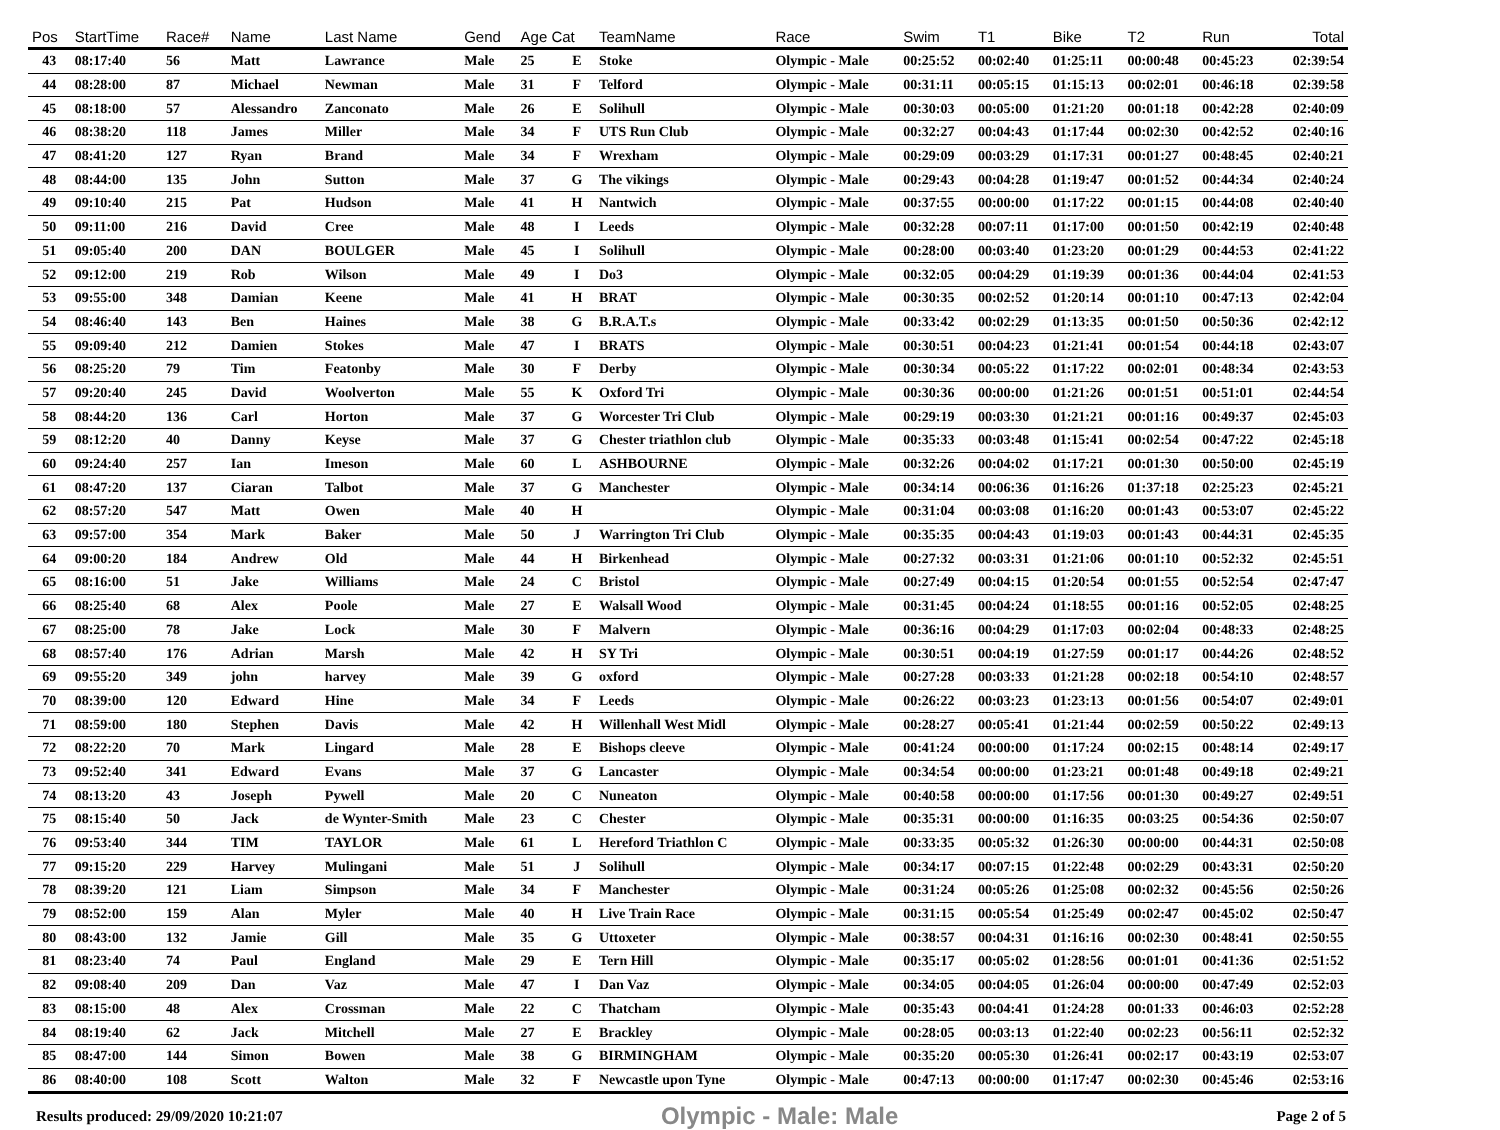| Pos | StartTime | Race# | Name | Last Name | Gend | Age Cat | | TeamName | Race | Swim | T1 | Bike | T2 | Run | Total |
| --- | --- | --- | --- | --- | --- | --- | --- | --- | --- | --- | --- | --- | --- | --- | --- |
| 43 | 08:17:40 | 56 | Matt | Lawrance | Male | 25 | E | Stoke | Olympic - Male | 00:25:52 | 00:02:40 | 01:25:11 | 00:00:48 | 00:45:23 | 02:39:54 |
| 44 | 08:28:00 | 87 | Michael | Newman | Male | 31 | F | Telford | Olympic - Male | 00:31:11 | 00:05:15 | 01:15:13 | 00:02:01 | 00:46:18 | 02:39:58 |
| 45 | 08:18:00 | 57 | Alessandro | Zanconato | Male | 26 | E | Solihull | Olympic - Male | 00:30:03 | 00:05:00 | 01:21:20 | 00:01:18 | 00:42:28 | 02:40:09 |
| 46 | 08:38:20 | 118 | James | Miller | Male | 34 | F | UTS Run Club | Olympic - Male | 00:32:27 | 00:04:43 | 01:17:44 | 00:02:30 | 00:42:52 | 02:40:16 |
| 47 | 08:41:20 | 127 | Ryan | Brand | Male | 34 | F | Wrexham | Olympic - Male | 00:29:09 | 00:03:29 | 01:17:31 | 00:01:27 | 00:48:45 | 02:40:21 |
| 48 | 08:44:00 | 135 | John | Sutton | Male | 37 | G | The vikings | Olympic - Male | 00:29:43 | 00:04:28 | 01:19:47 | 00:01:52 | 00:44:34 | 02:40:24 |
| 49 | 09:10:40 | 215 | Pat | Hudson | Male | 41 | H | Nantwich | Olympic - Male | 00:37:55 | 00:00:00 | 01:17:22 | 00:01:15 | 00:44:08 | 02:40:40 |
| 50 | 09:11:00 | 216 | David | Cree | Male | 48 | I | Leeds | Olympic - Male | 00:32:28 | 00:07:11 | 01:17:00 | 00:01:50 | 00:42:19 | 02:40:48 |
| 51 | 09:05:40 | 200 | DAN | BOULGER | Male | 45 | I | Solihull | Olympic - Male | 00:28:00 | 00:03:40 | 01:23:20 | 00:01:29 | 00:44:53 | 02:41:22 |
| 52 | 09:12:00 | 219 | Rob | Wilson | Male | 49 | I | Do3 | Olympic - Male | 00:32:05 | 00:04:29 | 01:19:39 | 00:01:36 | 00:44:04 | 02:41:53 |
| 53 | 09:55:00 | 348 | Damian | Keene | Male | 41 | H | BRAT | Olympic - Male | 00:30:35 | 00:02:52 | 01:20:14 | 00:01:10 | 00:47:13 | 02:42:04 |
| 54 | 08:46:40 | 143 | Ben | Haines | Male | 38 | G | B.R.A.T.s | Olympic - Male | 00:33:42 | 00:02:29 | 01:13:35 | 00:01:50 | 00:50:36 | 02:42:12 |
| 55 | 09:09:40 | 212 | Damien | Stokes | Male | 47 | I | BRATS | Olympic - Male | 00:30:51 | 00:04:23 | 01:21:41 | 00:01:54 | 00:44:18 | 02:43:07 |
| 56 | 08:25:20 | 79 | Tim | Featonby | Male | 30 | F | Derby | Olympic - Male | 00:30:34 | 00:05:22 | 01:17:22 | 00:02:01 | 00:48:34 | 02:43:53 |
| 57 | 09:20:40 | 245 | David | Woolverton | Male | 55 | K | Oxford Tri | Olympic - Male | 00:30:36 | 00:00:00 | 01:21:26 | 00:01:51 | 00:51:01 | 02:44:54 |
| 58 | 08:44:20 | 136 | Carl | Horton | Male | 37 | G | Worcester Tri Club | Olympic - Male | 00:29:19 | 00:03:30 | 01:21:21 | 00:01:16 | 00:49:37 | 02:45:03 |
| 59 | 08:12:20 | 40 | Danny | Keyse | Male | 37 | G | Chester triathlon club | Olympic - Male | 00:35:33 | 00:03:48 | 01:15:41 | 00:02:54 | 00:47:22 | 02:45:18 |
| 60 | 09:24:40 | 257 | Ian | Imeson | Male | 60 | L | ASHBOURNE | Olympic - Male | 00:32:26 | 00:04:02 | 01:17:21 | 00:01:30 | 00:50:00 | 02:45:19 |
| 61 | 08:47:20 | 137 | Ciaran | Talbot | Male | 37 | G | Manchester | Olympic - Male | 00:34:14 | 00:06:36 | 01:16:26 | 01:37:18 | 02:25:23 | 02:45:21 |
| 62 | 08:57:20 | 547 | Matt | Owen | Male | 40 | H | | Olympic - Male | 00:31:04 | 00:03:08 | 01:16:20 | 00:01:43 | 00:53:07 | 02:45:22 |
| 63 | 09:57:00 | 354 | Mark | Baker | Male | 50 | J | Warrington Tri Club | Olympic - Male | 00:35:35 | 00:04:43 | 01:19:03 | 00:01:43 | 00:44:31 | 02:45:35 |
| 64 | 09:00:20 | 184 | Andrew | Old | Male | 44 | H | Birkenhead | Olympic - Male | 00:27:32 | 00:03:31 | 01:21:06 | 00:01:10 | 00:52:32 | 02:45:51 |
| 65 | 08:16:00 | 51 | Jake | Williams | Male | 24 | C | Bristol | Olympic - Male | 00:27:49 | 00:04:15 | 01:20:54 | 00:01:55 | 00:52:54 | 02:47:47 |
| 66 | 08:25:40 | 68 | Alex | Poole | Male | 27 | E | Walsall Wood | Olympic - Male | 00:31:45 | 00:04:24 | 01:18:55 | 00:01:16 | 00:52:05 | 02:48:25 |
| 67 | 08:25:00 | 78 | Jake | Lock | Male | 30 | F | Malvern | Olympic - Male | 00:36:16 | 00:04:29 | 01:17:03 | 00:02:04 | 00:48:33 | 02:48:25 |
| 68 | 08:57:40 | 176 | Adrian | Marsh | Male | 42 | H | SY Tri | Olympic - Male | 00:30:51 | 00:04:19 | 01:27:59 | 00:01:17 | 00:44:26 | 02:48:52 |
| 69 | 09:55:20 | 349 | john | harvey | Male | 39 | G | oxford | Olympic - Male | 00:27:28 | 00:03:33 | 01:21:28 | 00:02:18 | 00:54:10 | 02:48:57 |
| 70 | 08:39:00 | 120 | Edward | Hine | Male | 34 | F | Leeds | Olympic - Male | 00:26:22 | 00:03:23 | 01:23:13 | 00:01:56 | 00:54:07 | 02:49:01 |
| 71 | 08:59:00 | 180 | Stephen | Davis | Male | 42 | H | Willenhall West Midl | Olympic - Male | 00:28:27 | 00:05:41 | 01:21:44 | 00:02:59 | 00:50:22 | 02:49:13 |
| 72 | 08:22:20 | 70 | Mark | Lingard | Male | 28 | E | Bishops cleeve | Olympic - Male | 00:41:24 | 00:00:00 | 01:17:24 | 00:02:15 | 00:48:14 | 02:49:17 |
| 73 | 09:52:40 | 341 | Edward | Evans | Male | 37 | G | Lancaster | Olympic - Male | 00:34:54 | 00:00:00 | 01:23:21 | 00:01:48 | 00:49:18 | 02:49:21 |
| 74 | 08:13:20 | 43 | Joseph | Pywell | Male | 20 | C | Nuneaton | Olympic - Male | 00:40:58 | 00:00:00 | 01:17:56 | 00:01:30 | 00:49:27 | 02:49:51 |
| 75 | 08:15:40 | 50 | Jack | de Wynter-Smith | Male | 23 | C | Chester | Olympic - Male | 00:35:31 | 00:00:00 | 01:16:35 | 00:03:25 | 00:54:36 | 02:50:07 |
| 76 | 09:53:40 | 344 | TIM | TAYLOR | Male | 61 | L | Hereford Triathlon C | Olympic - Male | 00:33:35 | 00:05:32 | 01:26:30 | 00:00:00 | 00:44:31 | 02:50:08 |
| 77 | 09:15:20 | 229 | Harvey | Mulingani | Male | 51 | J | Solihull | Olympic - Male | 00:34:17 | 00:07:15 | 01:22:48 | 00:02:29 | 00:43:31 | 02:50:20 |
| 78 | 08:39:20 | 121 | Liam | Simpson | Male | 34 | F | Manchester | Olympic - Male | 00:31:24 | 00:05:26 | 01:25:08 | 00:02:32 | 00:45:56 | 02:50:26 |
| 79 | 08:52:00 | 159 | Alan | Myler | Male | 40 | H | Live Train Race | Olympic - Male | 00:31:15 | 00:05:54 | 01:25:49 | 00:02:47 | 00:45:02 | 02:50:47 |
| 80 | 08:43:00 | 132 | Jamie | Gill | Male | 35 | G | Uttoxeter | Olympic - Male | 00:38:57 | 00:04:31 | 01:16:16 | 00:02:30 | 00:48:41 | 02:50:55 |
| 81 | 08:23:40 | 74 | Paul | England | Male | 29 | E | Tern Hill | Olympic - Male | 00:35:17 | 00:05:02 | 01:28:56 | 00:01:01 | 00:41:36 | 02:51:52 |
| 82 | 09:08:40 | 209 | Dan | Vaz | Male | 47 | I | Dan Vaz | Olympic - Male | 00:34:05 | 00:04:05 | 01:26:04 | 00:00:00 | 00:47:49 | 02:52:03 |
| 83 | 08:15:00 | 48 | Alex | Crossman | Male | 22 | C | Thatcham | Olympic - Male | 00:35:43 | 00:04:41 | 01:24:28 | 00:01:33 | 00:46:03 | 02:52:28 |
| 84 | 08:19:40 | 62 | Jack | Mitchell | Male | 27 | E | Brackley | Olympic - Male | 00:28:05 | 00:03:13 | 01:22:40 | 00:02:23 | 00:56:11 | 02:52:32 |
| 85 | 08:47:00 | 144 | Simon | Bowen | Male | 38 | G | BIRMINGHAM | Olympic - Male | 00:35:20 | 00:05:30 | 01:26:41 | 00:02:17 | 00:43:19 | 02:53:07 |
| 86 | 08:40:00 | 108 | Scott | Walton | Male | 32 | F | Newcastle upon Tyne | Olympic - Male | 00:47:13 | 00:00:00 | 01:17:47 | 00:02:30 | 00:45:46 | 02:53:16 |
Results produced: 29/09/2020 10:21:07 Olympic - Male: Male Page 2 of 5